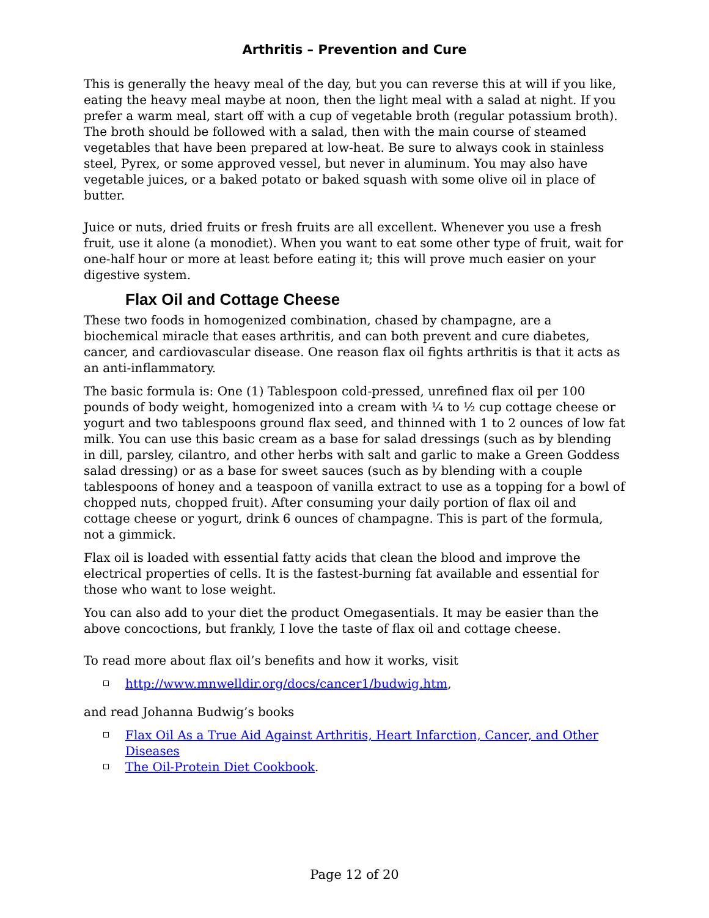Arthritis – Prevention and Cure
This is generally the heavy meal of the day, but you can reverse this at will if you like, eating the heavy meal maybe at noon, then the light meal with a salad at night. If you prefer a warm meal, start off with a cup of vegetable broth (regular potassium broth). The broth should be followed with a salad, then with the main course of steamed vegetables that have been prepared at low-heat. Be sure to always cook in stainless steel, Pyrex, or some approved vessel, but never in aluminum. You may also have vegetable juices, or a baked potato or baked squash with some olive oil in place of butter.
Juice or nuts, dried fruits or fresh fruits are all excellent. Whenever you use a fresh fruit, use it alone (a monodiet). When you want to eat some other type of fruit, wait for one-half hour or more at least before eating it; this will prove much easier on your digestive system.
Flax Oil and Cottage Cheese
These two foods in homogenized combination, chased by champagne, are a biochemical miracle that eases arthritis, and can both prevent and cure diabetes, cancer, and cardiovascular disease. One reason flax oil fights arthritis is that it acts as an anti-inflammatory.
The basic formula is: One (1) Tablespoon cold-pressed, unrefined flax oil per 100 pounds of body weight, homogenized into a cream with ¼ to ½ cup cottage cheese or yogurt and two tablespoons ground flax seed, and thinned with 1 to 2 ounces of low fat milk. You can use this basic cream as a base for salad dressings (such as by blending in dill, parsley, cilantro, and other herbs with salt and garlic to make a Green Goddess salad dressing) or as a base for sweet sauces (such as by blending with a couple tablespoons of honey and a teaspoon of vanilla extract to use as a topping for a bowl of chopped nuts, chopped fruit). After consuming your daily portion of flax oil and cottage cheese or yogurt, drink 6 ounces of champagne. This is part of the formula, not a gimmick.
Flax oil is loaded with essential fatty acids that clean the blood and improve the electrical properties of cells. It is the fastest-burning fat available and essential for those who want to lose weight.
You can also add to your diet the product Omegasentials. It may be easier than the above concoctions, but frankly, I love the taste of flax oil and cottage cheese.
To read more about flax oil’s benefits and how it works, visit
http://www.mnwelldir.org/docs/cancer1/budwig.htm,
and read Johanna Budwig’s books
Flax Oil As a True Aid Against Arthritis, Heart Infarction, Cancer, and Other Diseases
The Oil-Protein Diet Cookbook.
Page 12 of 20